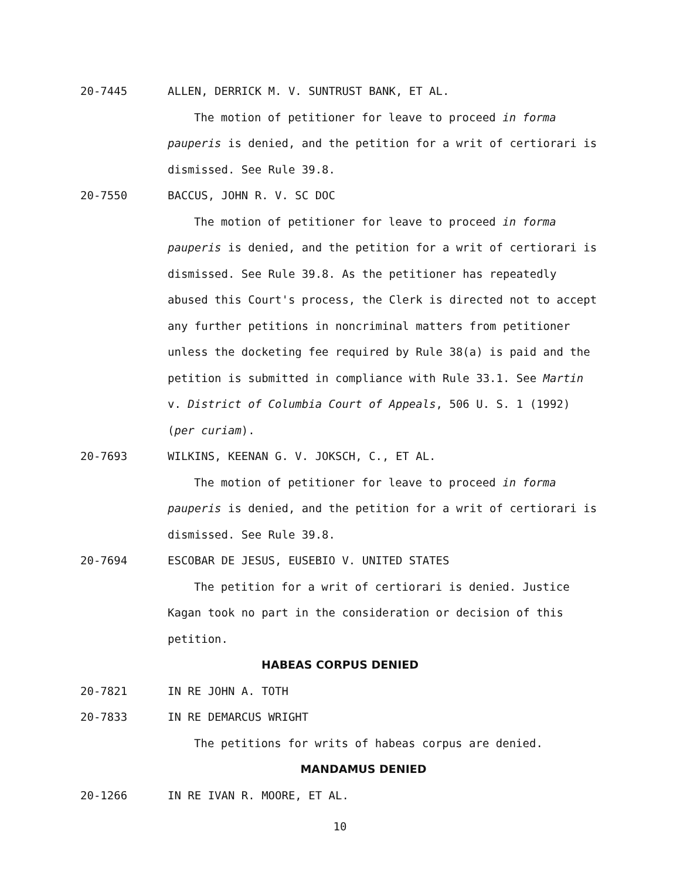20-7445 ALLEN, DERRICK M. V. SUNTRUST BANK, ET AL.
The motion of petitioner for leave to proceed in forma pauperis is denied, and the petition for a writ of certiorari is dismissed. See Rule 39.8.
20-7550 BACCUS, JOHN R. V. SC DOC
The motion of petitioner for leave to proceed in forma pauperis is denied, and the petition for a writ of certiorari is dismissed. See Rule 39.8. As the petitioner has repeatedly abused this Court's process, the Clerk is directed not to accept any further petitions in noncriminal matters from petitioner unless the docketing fee required by Rule 38(a) is paid and the petition is submitted in compliance with Rule 33.1. See Martin v. District of Columbia Court of Appeals, 506 U. S. 1 (1992) (per curiam).
20-7693 WILKINS, KEENAN G. V. JOKSCH, C., ET AL.
The motion of petitioner for leave to proceed in forma pauperis is denied, and the petition for a writ of certiorari is dismissed. See Rule 39.8.
20-7694 ESCOBAR DE JESUS, EUSEBIO V. UNITED STATES
The petition for a writ of certiorari is denied. Justice Kagan took no part in the consideration or decision of this petition.
HABEAS CORPUS DENIED
20-7821 IN RE JOHN A. TOTH
20-7833 IN RE DEMARCUS WRIGHT
The petitions for writs of habeas corpus are denied.
MANDAMUS DENIED
20-1266 IN RE IVAN R. MOORE, ET AL.
10